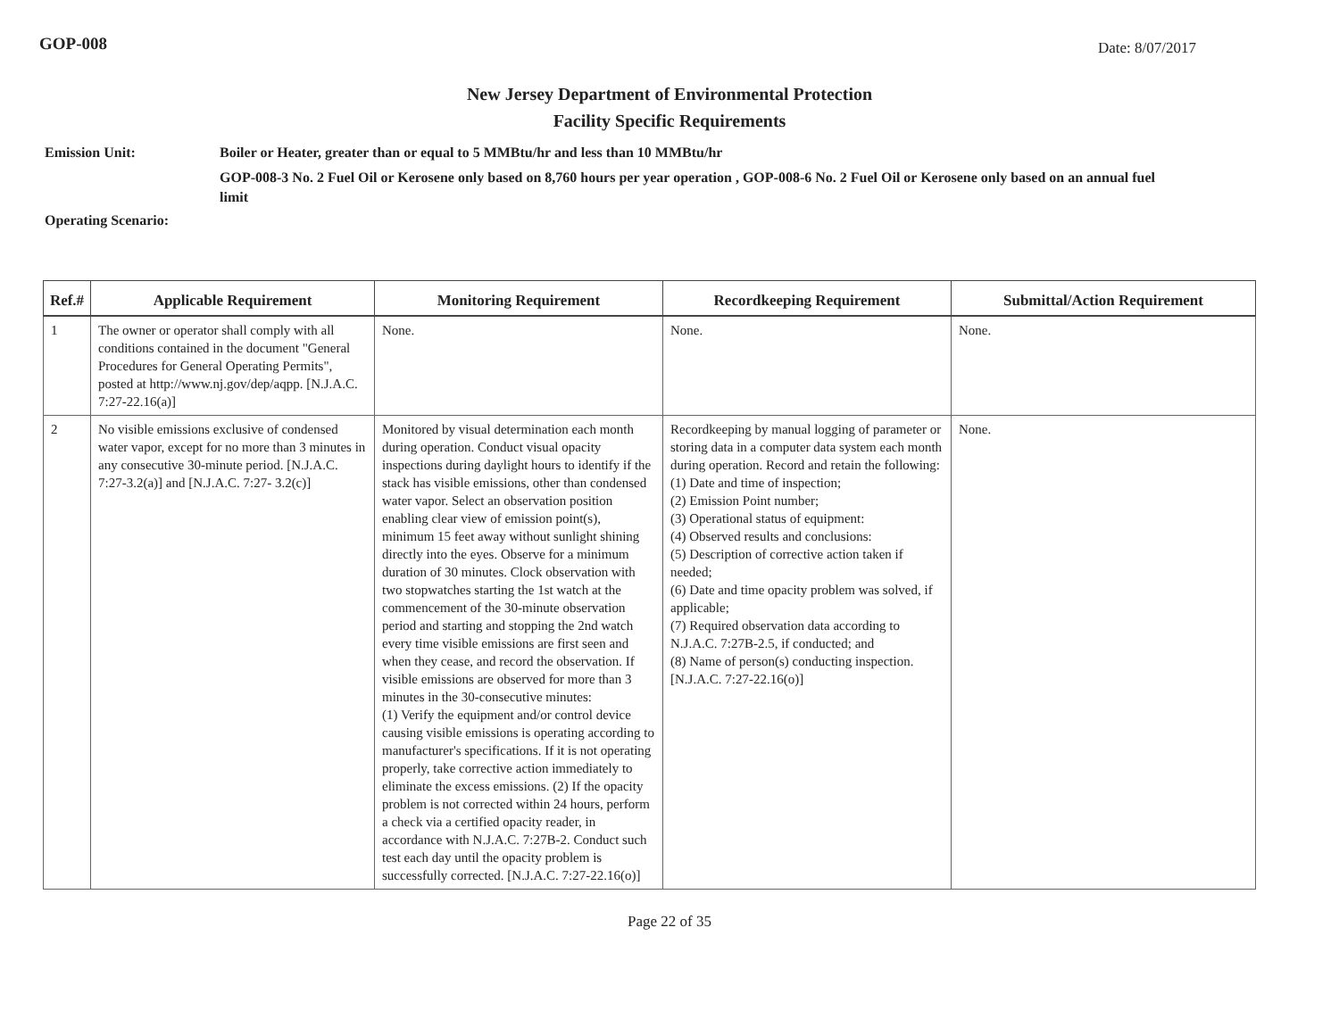GOP-008 Date: 8/07/2017
New Jersey Department of Environmental Protection
Facility Specific Requirements
Emission Unit: Boiler or Heater, greater than or equal to 5 MMBtu/hr and less than 10 MMBtu/hr
GOP-008-3 No. 2 Fuel Oil or Kerosene only based on 8,760 hours per year operation , GOP-008-6 No. 2 Fuel Oil or Kerosene only based on an annual fuel limit
Operating Scenario:
| Ref.# | Applicable Requirement | Monitoring Requirement | Recordkeeping Requirement | Submittal/Action Requirement |
| --- | --- | --- | --- | --- |
| 1 | The owner or operator shall comply with all conditions contained in the document "General Procedures for General Operating Permits", posted at http://www.nj.gov/dep/aqpp. [N.J.A.C. 7:27-22.16(a)] | None. | None. | None. |
| 2 | No visible emissions exclusive of condensed water vapor, except for no more than 3 minutes in any consecutive 30-minute period. [N.J.A.C. 7:27-3.2(a)] and [N.J.A.C. 7:27- 3.2(c)] | Monitored by visual determination each month during operation. Conduct visual opacity inspections during daylight hours to identify if the stack has visible emissions, other than condensed water vapor. Select an observation position enabling clear view of emission point(s), minimum 15 feet away without sunlight shining directly into the eyes. Observe for a minimum duration of 30 minutes. Clock observation with two stopwatches starting the 1st watch at the commencement of the 30-minute observation period and starting and stopping the 2nd watch every time visible emissions are first seen and when they cease, and record the observation. If visible emissions are observed for more than 3 minutes in the 30-consecutive minutes: (1) Verify the equipment and/or control device causing visible emissions is operating according to manufacturer's specifications. If it is not operating properly, take corrective action immediately to eliminate the excess emissions. (2) If the opacity problem is not corrected within 24 hours, perform a check via a certified opacity reader, in accordance with N.J.A.C. 7:27B-2. Conduct such test each day until the opacity problem is successfully corrected. [N.J.A.C. 7:27-22.16(o)] | Recordkeeping by manual logging of parameter or storing data in a computer data system each month during operation. Record and retain the following: (1) Date and time of inspection; (2) Emission Point number; (3) Operational status of equipment: (4) Observed results and conclusions: (5) Description of corrective action taken if needed; (6) Date and time opacity problem was solved, if applicable; (7) Required observation data according to N.J.A.C. 7:27B-2.5, if conducted; and (8) Name of person(s) conducting inspection. [N.J.A.C. 7:27-22.16(o)] | None. |
Page 22 of 35